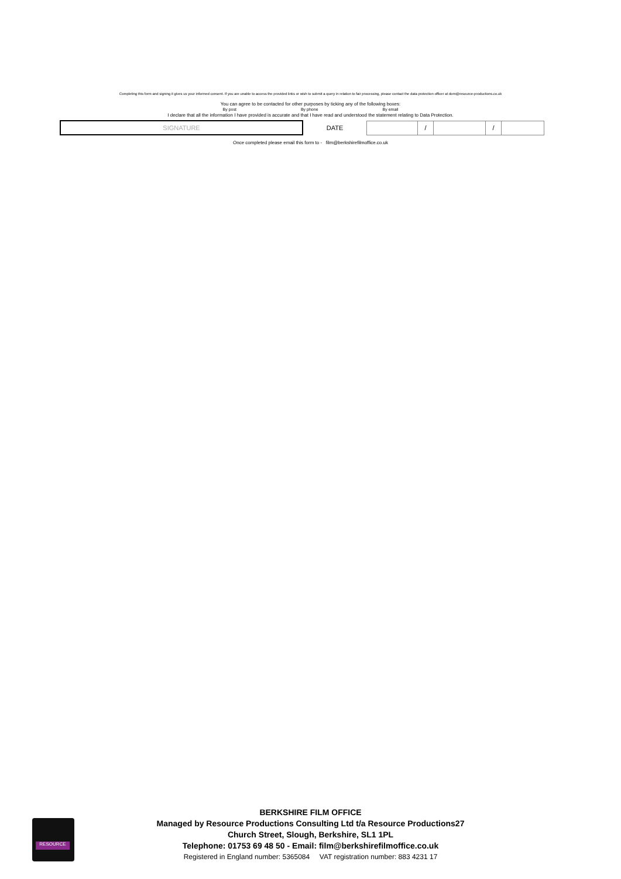Completing this form and signing it gives us your informed consent. If you are unable to access the provided links or wish to submit a query in relation to fair processing, please contact the data protection officer at dom@resource-productions.co.uk
You can agree to be contacted for other purposes by ticking any of the following boxes:
By post By phone By email
I declare that all the information I have provided is accurate and that I have read and understood the statement relating to Data Protection.
| SIGNATURE | DATE | | / | | / | |
Once completed please email this form to - film@berkshirefilmoffice.co.uk
RESOURCE
BERKSHIRE FILM OFFICE
Managed by Resource Productions Consulting Ltd t/a Resource Productions27
Church Street, Slough, Berkshire, SL1 1PL
Telephone: 01753 69 48 50 - Email: film@berkshirefilmoffice.co.uk
Registered in England number: 5365084 VAT registration number: 883 4231 17